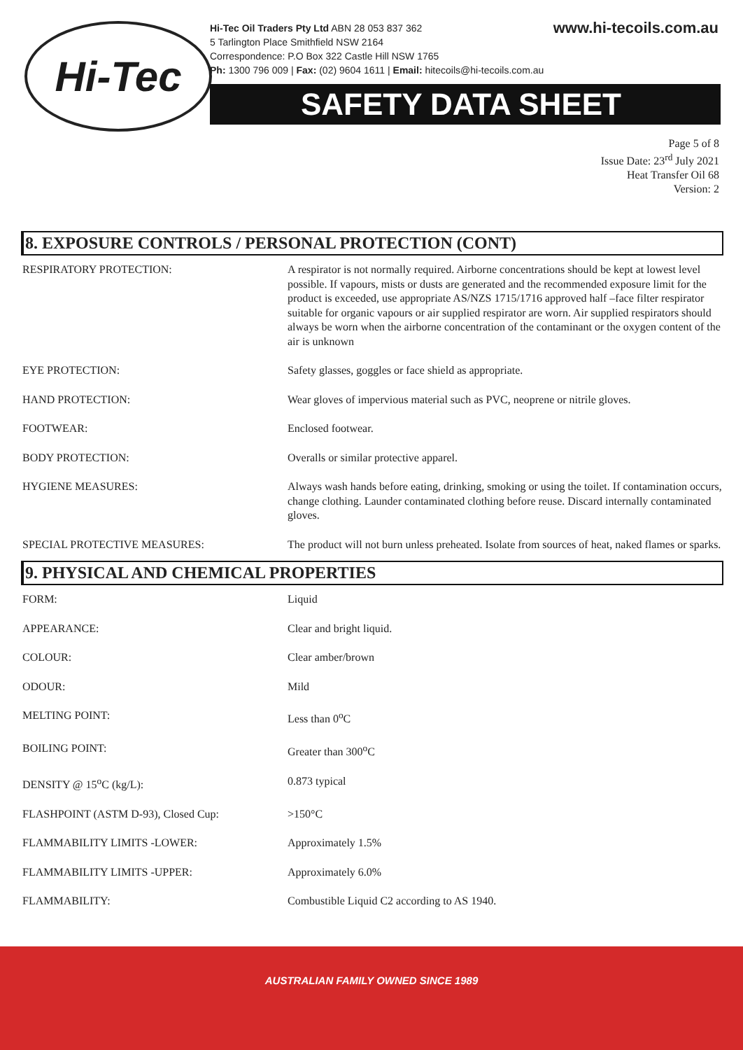Hi-Tec
www.hi-tecoils.com.au Hi-Tec Oil Traders Pty Ltd ABN 28 053 837 362
5 Tarlington Place Smithfield NSW 2164
Correspondence: P.O Box 322 Castle Hill NSW 1765
Ph: 1300 796 009 | Fax: (02) 9604 1611 | Email: hitecoils@hi-tecoils.com.au
SAFETY DATA SHEET
Page 5 of 8
Issue Date: 23<sup>rd</sup> July 2021
Heat Transfer Oil 68
Version: 2
8. EXPOSURE CONTROLS / PERSONAL PROTECTION (CONT)
| RESPIRATORY PROTECTION: | A respirator is not normally required. Airborne concentrations should be kept at lowest level possible. If vapours, mists or dusts are generated and the recommended exposure limit for the product is exceeded, use appropriate AS/NZS 1715/1716 approved half –face filter respirator suitable for organic vapours or air supplied respirator are worn. Air supplied respirators should always be worn when the airborne concentration of the contaminant or the oxygen content of the air is unknown |
| EYE PROTECTION: | Safety glasses, goggles or face shield as appropriate. |
| HAND PROTECTION: | Wear gloves of impervious material such as PVC, neoprene or nitrile gloves. |
| FOOTWEAR: | Enclosed footwear. |
| BODY PROTECTION: | Overalls or similar protective apparel. |
| HYGIENE MEASURES: | Always wash hands before eating, drinking, smoking or using the toilet. If contamination occurs, change clothing. Launder contaminated clothing before reuse. Discard internally contaminated gloves. |
| SPECIAL PROTECTIVE MEASURES: | The product will not burn unless preheated. Isolate from sources of heat, naked flames or sparks. |
9. PHYSICAL AND CHEMICAL PROPERTIES
| FORM: | Liquid |
| APPEARANCE: | Clear and bright liquid. |
| COLOUR: | Clear amber/brown |
| ODOUR: | Mild |
| MELTING POINT: | Less than 0<sup>o</sup>C |
| BOILING POINT: | Greater than 300<sup>o</sup>C |
| DENSITY @ 15<sup>o</sup>C (kg/L): | 0.873 typical |
| FLASHPOINT (ASTM D-93), Closed Cup: | >150°C |
| FLAMMABILITY LIMITS -LOWER: | Approximately 1.5% |
| FLAMMABILITY LIMITS -UPPER: | Approximately 6.0% |
| FLAMMABILITY: | Combustible Liquid C2 according to AS 1940. |
AUSTRALIAN FAMILY OWNED SINCE 1989